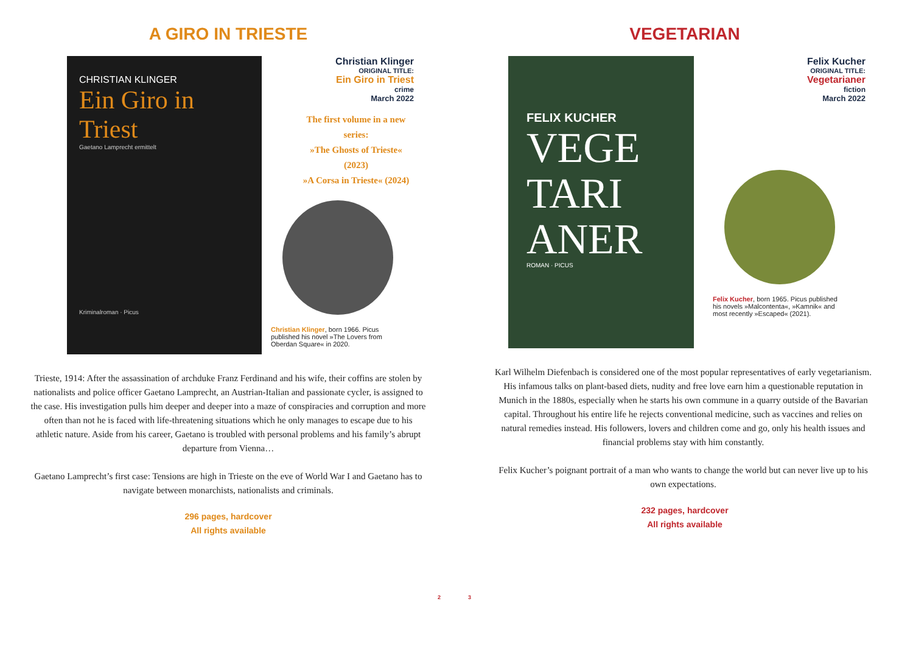A GIRO IN TRIESTE
CHRISTIAN KLINGER
Ein Giro in Triest
Gaetano Lamprecht ermittelt
Kriminalroman · Picus
Christian Klinger
ORIGINAL TITLE:
Ein Giro in Triest
crime
March 2022
The first volume in a new series:
»The Ghosts of Trieste« (2023)
»A Corsa in Trieste« (2024)
Christian Klinger, born 1966. Picus published his novel »The Lovers from Oberdan Square« in 2020.
Trieste, 1914: After the assassination of archduke Franz Ferdinand and his wife, their coffins are stolen by nationalists and police officer Gaetano Lamprecht, an Austrian-Italian and passionate cycler, is assigned to the case. His investigation pulls him deeper and deeper into a maze of conspiracies and corruption and more often than not he is faced with life-threatening situations which he only manages to escape due to his athletic nature. Aside from his career, Gaetano is troubled with personal problems and his family’s abrupt departure from Vienna…
Gaetano Lamprecht’s first case: Tensions are high in Trieste on the eve of World War I and Gaetano has to navigate between monarchists, nationalists and criminals.
296 pages, hardcover
All rights available
2
VEGETARIAN
FELIX KUCHER
VEGE TARI ANER
ROMAN · PICUS
Felix Kucher
ORIGINAL TITLE:
Vegetarianer
fiction
March 2022
Felix Kucher, born 1965. Picus published his novels »Malcontenta«, »Kamnik« and most recently »Escaped« (2021).
Karl Wilhelm Diefenbach is considered one of the most popular representatives of early vegetarianism. His infamous talks on plant-based diets, nudity and free love earn him a questionable reputation in Munich in the 1880s, especially when he starts his own commune in a quarry outside of the Bavarian capital. Throughout his entire life he rejects conventional medicine, such as vaccines and relies on natural remedies instead. His followers, lovers and children come and go, only his health issues and financial problems stay with him constantly.
Felix Kucher’s poignant portrait of a man who wants to change the world but can never live up to his own expectations.
232 pages, hardcover
All rights available
3